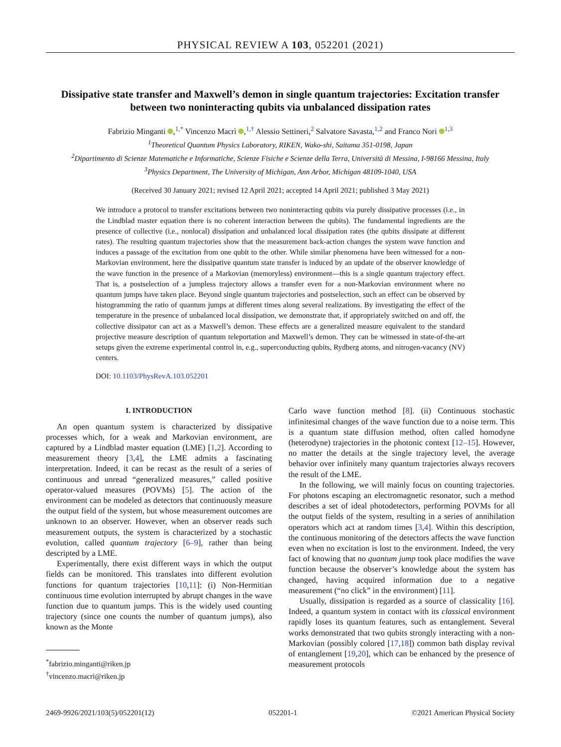PHYSICAL REVIEW A 103, 052201 (2021)
Dissipative state transfer and Maxwell’s demon in single quantum trajectories: Excitation transfer between two noninteracting qubits via unbalanced dissipation rates
Fabrizio Minganti ,<sup>1,*</sup> Vincenzo Macrì ,<sup>1,†</sup> Alessio Settineri,<sup>2</sup> Salvatore Savasta,<sup>1,2</sup> and Franco Nori <sup>1,3</sup>
<sup>1</sup> Theoretical Quantum Physics Laboratory, RIKEN, Wako-shi, Saitama 351-0198, Japan
<sup>2</sup> Dipartimento di Scienze Matematiche e Informatiche, Scienze Fisiche e Scienze della Terra, Università di Messina, I-98166 Messina, Italy
<sup>3</sup> Physics Department, The University of Michigan, Ann Arbor, Michigan 48109-1040, USA
(Received 30 January 2021; revised 12 April 2021; accepted 14 April 2021; published 3 May 2021)
We introduce a protocol to transfer excitations between two noninteracting qubits via purely dissipative processes (i.e., in the Lindblad master equation there is no coherent interaction between the qubits). The fundamental ingredients are the presence of collective (i.e., nonlocal) dissipation and unbalanced local dissipation rates (the qubits dissipate at different rates). The resulting quantum trajectories show that the measurement back-action changes the system wave function and induces a passage of the excitation from one qubit to the other. While similar phenomena have been witnessed for a non-Markovian environment, here the dissipative quantum state transfer is induced by an update of the observer knowledge of the wave function in the presence of a Markovian (memoryless) environment—this is a single quantum trajectory effect. That is, a postselection of a jumpless trajectory allows a transfer even for a non-Markovian environment where no quantum jumps have taken place. Beyond single quantum trajectories and postselection, such an effect can be observed by histogramming the ratio of quantum jumps at different times along several realizations. By investigating the effect of the temperature in the presence of unbalanced local dissipation, we demonstrate that, if appropriately switched on and off, the collective dissipator can act as a Maxwell’s demon. These effects are a generalized measure equivalent to the standard projective measure description of quantum teleportation and Maxwell’s demon. They can be witnessed in state-of-the-art setups given the extreme experimental control in, e.g., superconducting qubits, Rydberg atoms, and nitrogen-vacancy (NV) centers.
DOI: 10.1103/PhysRevA.103.052201
I. INTRODUCTION
An open quantum system is characterized by dissipative processes which, for a weak and Markovian environment, are captured by a Lindblad master equation (LME) [1,2]. According to measurement theory [3,4], the LME admits a fascinating interpretation. Indeed, it can be recast as the result of a series of continuous and unread “generalized measures,” called positive operator-valued measures (POVMs) [5]. The action of the environment can be modeled as detectors that continuously measure the output field of the system, but whose measurement outcomes are unknown to an observer. However, when an observer reads such measurement outputs, the system is characterized by a stochastic evolution, called quantum trajectory [6–9], rather than being descripted by a LME.
Experimentally, there exist different ways in which the output fields can be monitored. This translates into different evolution functions for quantum trajectories [10,11]: (i) Non-Hermitian continuous time evolution interrupted by abrupt changes in the wave function due to quantum jumps. This is the widely used counting trajectory (since one counts the number of quantum jumps), also known as the Monte
<sup>*</sup> fabrizio.minganti@riken.jp
<sup>†</sup> vincenzo.macri@riken.jp
Carlo wave function method [8]. (ii) Continuous stochastic infinitesimal changes of the wave function due to a noise term. This is a quantum state diffusion method, often called homodyne (heterodyne) trajectories in the photonic context [12–15]. However, no matter the details at the single trajectory level, the average behavior over infinitely many quantum trajectories always recovers the result of the LME.
In the following, we will mainly focus on counting trajectories. For photons escaping an electromagnetic resonator, such a method describes a set of ideal photodetectors, performing POVMs for all the output fields of the system, resulting in a series of annihilation operators which act at random times [3,4]. Within this description, the continuous monitoring of the detectors affects the wave function even when no excitation is lost to the environment. Indeed, the very fact of knowing that no quantum jump took place modifies the wave function because the observer’s knowledge about the system has changed, having acquired information due to a negative measurement (“no click” in the environment) [11].
Usually, dissipation is regarded as a source of classicality [16]. Indeed, a quantum system in contact with its classical environment rapidly loses its quantum features, such as entanglement. Several works demonstrated that two qubits strongly interacting with a non-Markovian (possibly colored [17,18]) common bath display revival of entanglement [19,20], which can be enhanced by the presence of measurement protocols
2469-9926/2021/103(5)/052201(12) 052201-1 ©2021 American Physical Society